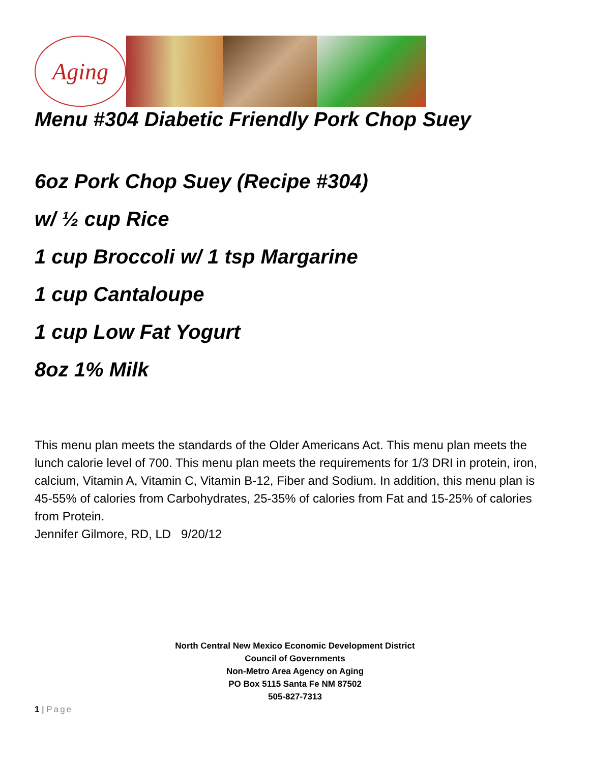Aging
Menu #304 Diabetic Friendly Pork Chop Suey
6oz Pork Chop Suey (Recipe #304)
w/ ½ cup Rice
1 cup Broccoli w/ 1 tsp Margarine
1 cup Cantaloupe
1 cup Low Fat Yogurt
8oz 1% Milk
This menu plan meets the standards of the Older Americans Act. This menu plan meets the lunch calorie level of 700. This menu plan meets the requirements for 1/3 DRI in protein, iron, calcium, Vitamin A, Vitamin C, Vitamin B-12, Fiber and Sodium. In addition, this menu plan is 45-55% of calories from Carbohydrates, 25-35% of calories from Fat and 15-25% of calories from Protein.
Jennifer Gilmore, RD, LD 9/20/12
North Central New Mexico Economic Development District
Council of Governments
Non-Metro Area Agency on Aging
PO Box 5115 Santa Fe NM 87502
505-827-7313
1 | Page